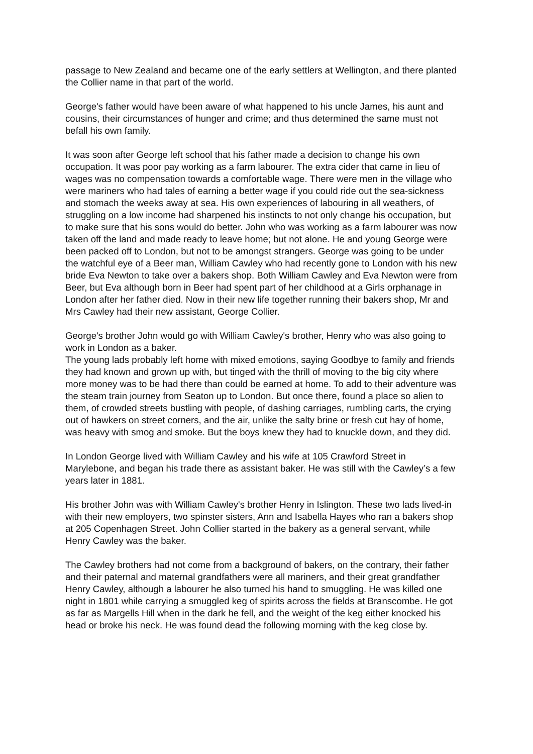passage to New Zealand and became one of the early settlers at Wellington, and there planted the Collier name in that part of the world.
George's father would have been aware of what happened to his uncle James, his aunt and cousins, their circumstances of hunger and crime; and thus determined the same must not befall his own family.
It was soon after George left school that his father made a decision to change his own occupation. It was poor pay working as a farm labourer. The extra cider that came in lieu of wages was no compensation towards a comfortable wage. There were men in the village who were mariners who had tales of earning a better wage if you could ride out the sea-sickness and stomach the weeks away at sea. His own experiences of labouring in all weathers, of struggling on a low income had sharpened his instincts to not only change his occupation, but to make sure that his sons would do better. John who was working as a farm labourer was now taken off the land and made ready to leave home; but not alone. He and young George were been packed off to London, but not to be amongst strangers. George was going to be under the watchful eye of a Beer man, William Cawley who had recently gone to London with his new bride Eva Newton to take over a bakers shop. Both William Cawley and Eva Newton were from Beer, but Eva although born in Beer had spent part of her childhood at a Girls orphanage in London after her father died. Now in their new life together running their bakers shop, Mr and Mrs Cawley had their new assistant, George Collier.
George's brother John would go with William Cawley's brother, Henry who was also going to work in London as a baker.
The young lads probably left home with mixed emotions, saying Goodbye to family and friends they had known and grown up with, but tinged with the thrill of moving to the big city where more money was to be had there than could be earned at home. To add to their adventure was the steam train journey from Seaton up to London. But once there, found a place so alien to them, of crowded streets bustling with people, of dashing carriages, rumbling carts, the crying out of hawkers on street corners, and the air, unlike the salty brine or fresh cut hay of home, was heavy with smog and smoke. But the boys knew they had to knuckle down, and they did.
In London George lived with William Cawley and his wife at 105 Crawford Street in Marylebone, and began his trade there as assistant baker. He was still with the Cawley’s a few years later in 1881.
His brother John was with William Cawley's brother Henry in Islington. These two lads lived-in with their new employers, two spinster sisters, Ann and Isabella Hayes who ran a bakers shop at 205 Copenhagen Street. John Collier started in the bakery as a general servant, while Henry Cawley was the baker.
The Cawley brothers had not come from a background of bakers, on the contrary, their father and their paternal and maternal grandfathers were all mariners, and their great grandfather Henry Cawley, although a labourer he also turned his hand to smuggling. He was killed one night in 1801 while carrying a smuggled keg of spirits across the fields at Branscombe. He got as far as Margells Hill when in the dark he fell, and the weight of the keg either knocked his head or broke his neck. He was found dead the following morning with the keg close by.